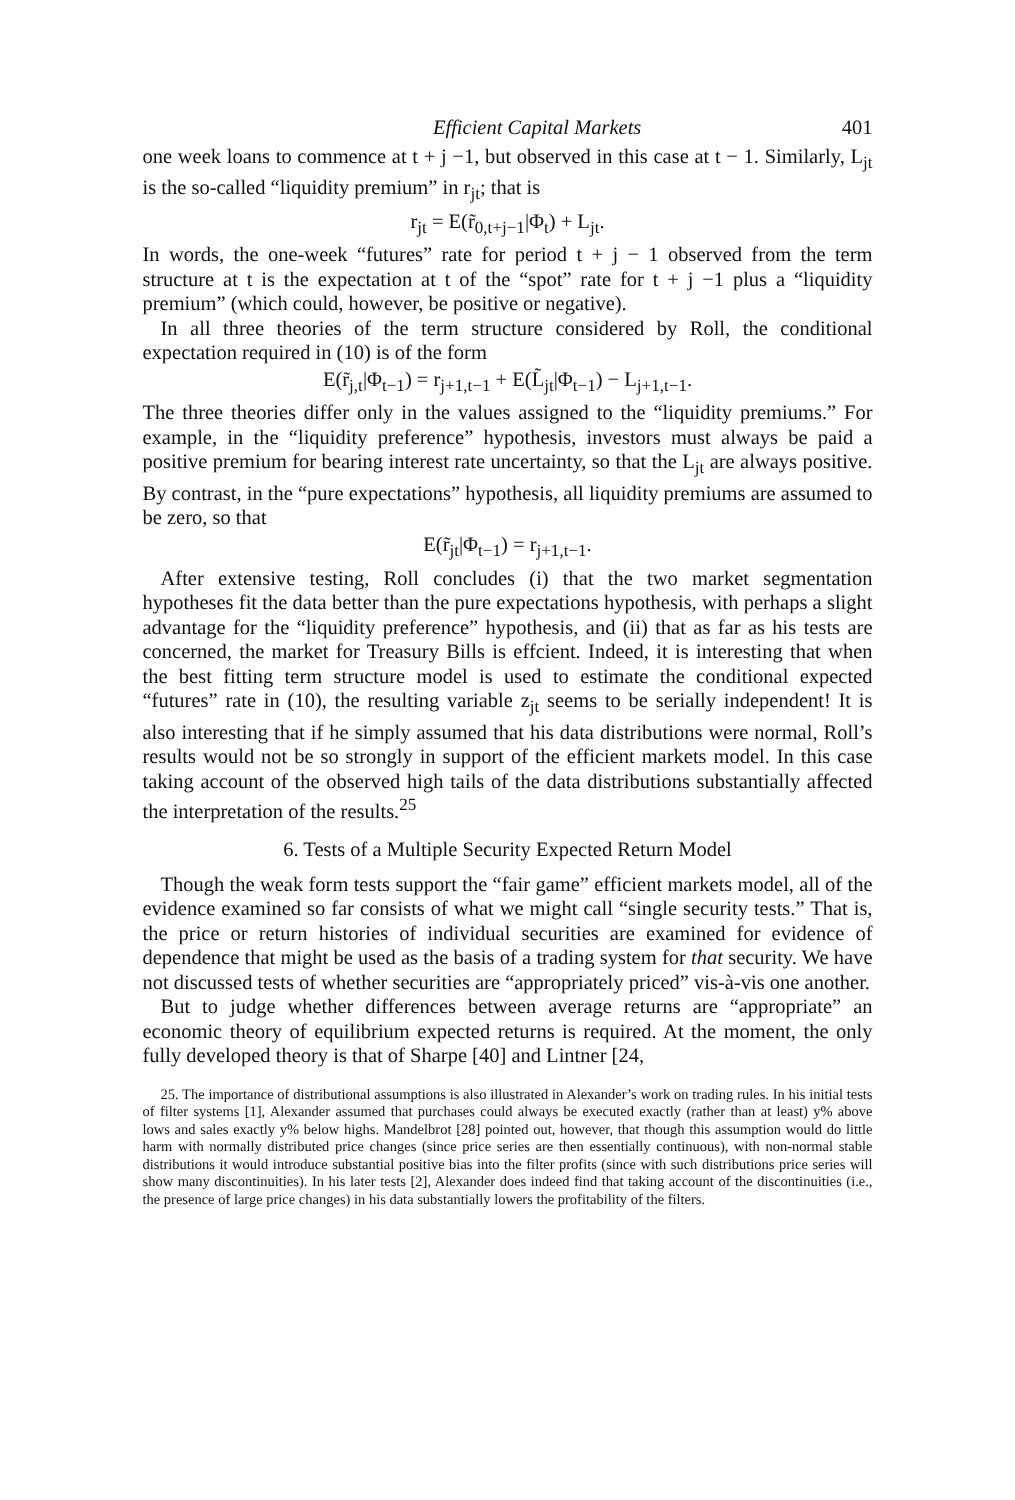Efficient Capital Markets 401
one week loans to commence at t + j −1, but observed in this case at t − 1. Similarly, L<sub>jt</sub> is the so-called “liquidity premium” in r<sub>jt</sub>; that is
r<sub>jt</sub> = E(r̃<sub>0,t+j−1</sub>|Φ<sub>t</sub>) + L<sub>jt</sub>.
In words, the one-week “futures” rate for period t + j − 1 observed from the term structure at t is the expectation at t of the “spot” rate for t + j −1 plus a “liquidity premium” (which could, however, be positive or negative).
In all three theories of the term structure considered by Roll, the conditional expectation required in (10) is of the form
E(r̃<sub>j,t</sub>|Φ<sub>t−1</sub>) = r<sub>j+1,t−1</sub> + E(L̃<sub>jt</sub>|Φ<sub>t−1</sub>) − L<sub>j+1,t−1</sub>.
The three theories differ only in the values assigned to the “liquidity premiums.” For example, in the “liquidity preference” hypothesis, investors must always be paid a positive premium for bearing interest rate uncertainty, so that the L<sub>jt</sub> are always positive. By contrast, in the “pure expectations” hypothesis, all liquidity premiums are assumed to be zero, so that
E(r̃<sub>jt</sub>|Φ<sub>t−1</sub>) = r<sub>j+1,t−1</sub>.
After extensive testing, Roll concludes (i) that the two market segmentation hypotheses fit the data better than the pure expectations hypothesis, with perhaps a slight advantage for the “liquidity preference” hypothesis, and (ii) that as far as his tests are concerned, the market for Treasury Bills is effcient. Indeed, it is interesting that when the best fitting term structure model is used to estimate the conditional expected “futures” rate in (10), the resulting variable z<sub>jt</sub> seems to be serially independent! It is also interesting that if he simply assumed that his data distributions were normal, Roll’s results would not be so strongly in support of the efficient markets model. In this case taking account of the observed high tails of the data distributions substantially affected the interpretation of the results.<sup>25</sup>
6. Tests of a Multiple Security Expected Return Model
Though the weak form tests support the “fair game” efficient markets model, all of the evidence examined so far consists of what we might call “single security tests.” That is, the price or return histories of individual securities are examined for evidence of dependence that might be used as the basis of a trading system for that security. We have not discussed tests of whether securities are “appropriately priced” vis-à-vis one another.
But to judge whether differences between average returns are “appropriate” an economic theory of equilibrium expected returns is required. At the moment, the only fully developed theory is that of Sharpe [40] and Lintner [24,
25. The importance of distributional assumptions is also illustrated in Alexander’s work on trading rules. In his initial tests of filter systems [1], Alexander assumed that purchases could always be executed exactly (rather than at least) y% above lows and sales exactly y% below highs. Mandelbrot [28] pointed out, however, that though this assumption would do little harm with normally distributed price changes (since price series are then essentially continuous), with non-normal stable distributions it would introduce substantial positive bias into the filter profits (since with such distributions price series will show many discontinuities). In his later tests [2], Alexander does indeed find that taking account of the discontinuities (i.e., the presence of large price changes) in his data substantially lowers the profitability of the filters.